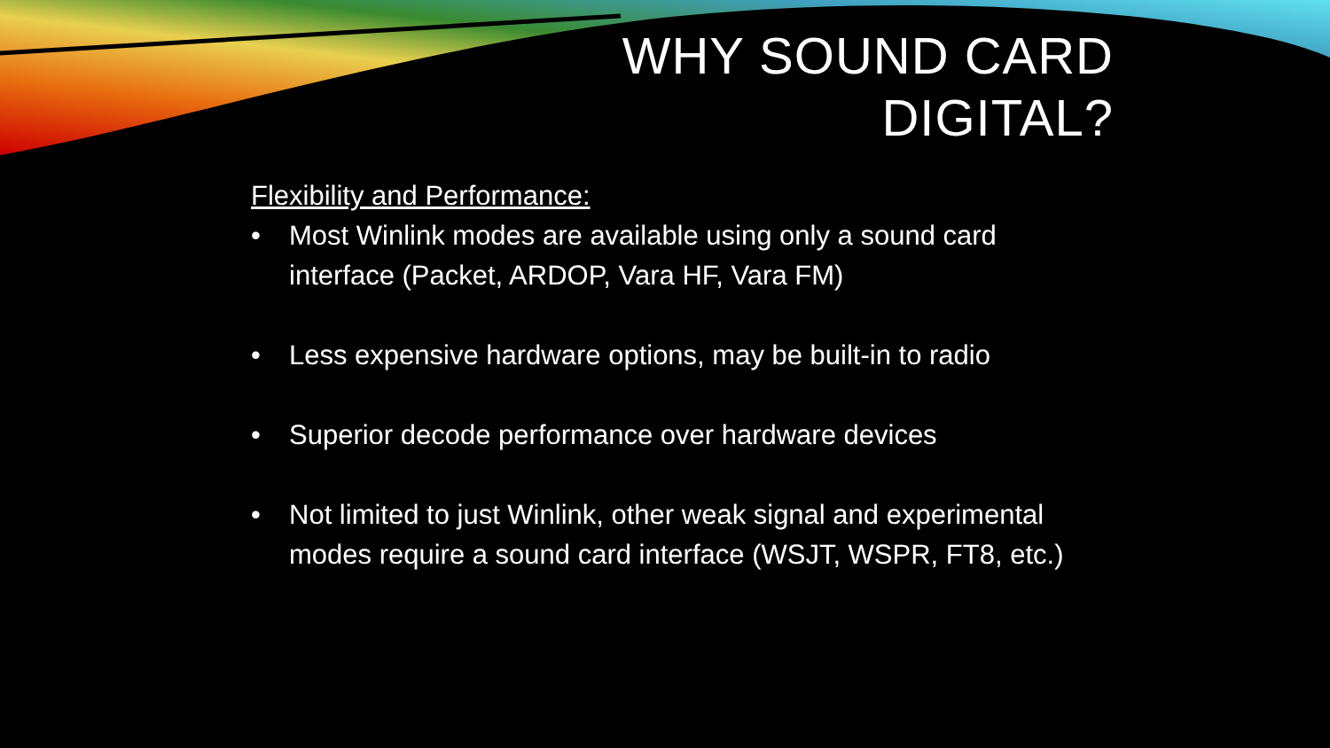WHY SOUND CARD
DIGITAL?
Flexibility and Performance:
• Most Winlink modes are available using only a sound card interface (Packet, ARDOP, Vara HF, Vara FM)
• Less expensive hardware options, may be built-in to radio
• Superior decode performance over hardware devices
• Not limited to just Winlink, other weak signal and experimental modes require a sound card interface (WSJT, WSPR, FT8, etc.)